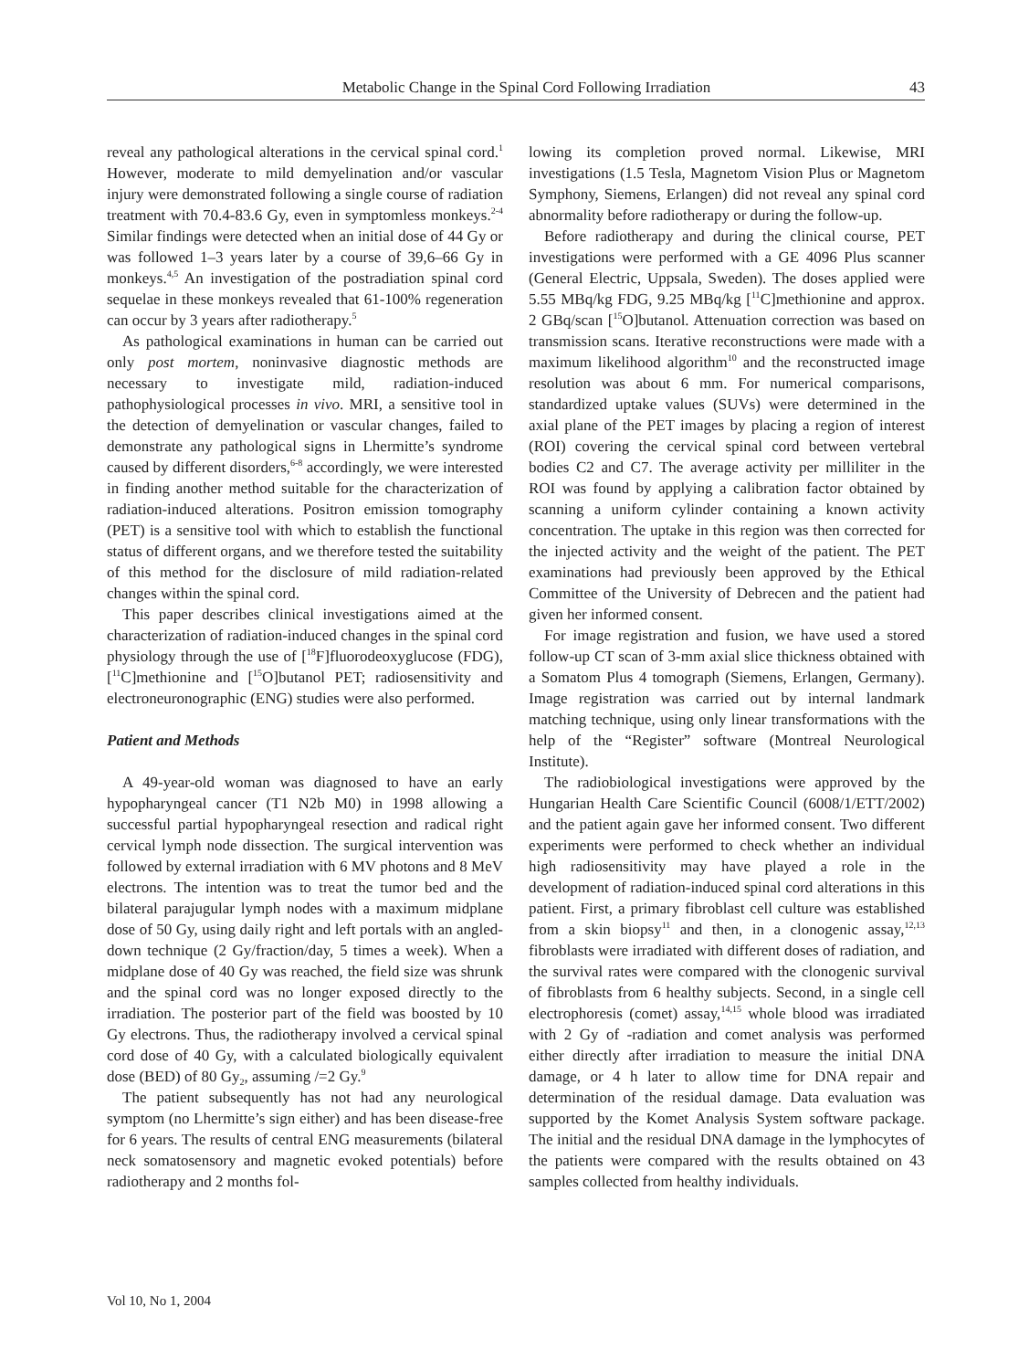Metabolic Change in the Spinal Cord Following Irradiation 43
reveal any pathological alterations in the cervical spinal cord.<sup>1</sup> However, moderate to mild demyelination and/or vascular injury were demonstrated following a single course of radiation treatment with 70.4-83.6 Gy, even in symptomless monkeys.<sup>2-4</sup> Similar findings were detected when an initial dose of 44 Gy or was followed 1–3 years later by a course of 39,6–66 Gy in monkeys.<sup>4,5</sup> An investigation of the postradiation spinal cord sequelae in these monkeys revealed that 61-100% regeneration can occur by 3 years after radiotherapy.<sup>5</sup>
As pathological examinations in human can be carried out only post mortem, noninvasive diagnostic methods are necessary to investigate mild, radiation-induced pathophysiological processes in vivo. MRI, a sensitive tool in the detection of demyelination or vascular changes, failed to demonstrate any pathological signs in Lhermitte’s syndrome caused by different disorders,<sup>6-8</sup> accordingly, we were interested in finding another method suitable for the characterization of radiation-induced alterations. Positron emission tomography (PET) is a sensitive tool with which to establish the functional status of different organs, and we therefore tested the suitability of this method for the disclosure of mild radiation-related changes within the spinal cord.
This paper describes clinical investigations aimed at the characterization of radiation-induced changes in the spinal cord physiology through the use of [<sup>18</sup>F]fluorodeoxyglucose (FDG), [<sup>11</sup>C]methionine and [<sup>15</sup>O]butanol PET; radiosensitivity and electroneuronographic (ENG) studies were also performed.
Patient and Methods
A 49-year-old woman was diagnosed to have an early hypopharyngeal cancer (T1 N2b M0) in 1998 allowing a successful partial hypopharyngeal resection and radical right cervical lymph node dissection. The surgical intervention was followed by external irradiation with 6 MV photons and 8 MeV electrons. The intention was to treat the tumor bed and the bilateral parajugular lymph nodes with a maximum midplane dose of 50 Gy, using daily right and left portals with an angled-down technique (2 Gy/fraction/day, 5 times a week). When a midplane dose of 40 Gy was reached, the field size was shrunk and the spinal cord was no longer exposed directly to the irradiation. The posterior part of the field was boosted by 10 Gy electrons. Thus, the radiotherapy involved a cervical spinal cord dose of 40 Gy, with a calculated biologically equivalent dose (BED) of 80 Gy<sub>2</sub>, assuming /=2 Gy.<sup>9</sup>
The patient subsequently has not had any neurological symptom (no Lhermitte’s sign either) and has been disease-free for 6 years. The results of central ENG measurements (bilateral neck somatosensory and magnetic evoked potentials) before radiotherapy and 2 months fol-
lowing its completion proved normal. Likewise, MRI investigations (1.5 Tesla, Magnetom Vision Plus or Magnetom Symphony, Siemens, Erlangen) did not reveal any spinal cord abnormality before radiotherapy or during the follow-up.
Before radiotherapy and during the clinical course, PET investigations were performed with a GE 4096 Plus scanner (General Electric, Uppsala, Sweden). The doses applied were 5.55 MBq/kg FDG, 9.25 MBq/kg [<sup>11</sup>C]methionine and approx. 2 GBq/scan [<sup>15</sup>O]butanol. Attenuation correction was based on transmission scans. Iterative reconstructions were made with a maximum likelihood algorithm<sup>10</sup> and the reconstructed image resolution was about 6 mm. For numerical comparisons, standardized uptake values (SUVs) were determined in the axial plane of the PET images by placing a region of interest (ROI) covering the cervical spinal cord between vertebral bodies C2 and C7. The average activity per milliliter in the ROI was found by applying a calibration factor obtained by scanning a uniform cylinder containing a known activity concentration. The uptake in this region was then corrected for the injected activity and the weight of the patient. The PET examinations had previously been approved by the Ethical Committee of the University of Debrecen and the patient had given her informed consent.
For image registration and fusion, we have used a stored follow-up CT scan of 3-mm axial slice thickness obtained with a Somatom Plus 4 tomograph (Siemens, Erlangen, Germany). Image registration was carried out by internal landmark matching technique, using only linear transformations with the help of the “Register” software (Montreal Neurological Institute).
The radiobiological investigations were approved by the Hungarian Health Care Scientific Council (6008/1/ETT/2002) and the patient again gave her informed consent. Two different experiments were performed to check whether an individual high radiosensitivity may have played a role in the development of radiation-induced spinal cord alterations in this patient. First, a primary fibroblast cell culture was established from a skin biopsy<sup>11</sup> and then, in a clonogenic assay,<sup>12,13</sup> fibroblasts were irradiated with different doses of radiation, and the survival rates were compared with the clonogenic survival of fibroblasts from 6 healthy subjects. Second, in a single cell electrophoresis (comet) assay,<sup>14,15</sup> whole blood was irradiated with 2 Gy of -radiation and comet analysis was performed either directly after irradiation to measure the initial DNA damage, or 4 h later to allow time for DNA repair and determination of the residual damage. Data evaluation was supported by the Komet Analysis System software package. The initial and the residual DNA damage in the lymphocytes of the patients were compared with the results obtained on 43 samples collected from healthy individuals.
Vol 10, No 1, 2004